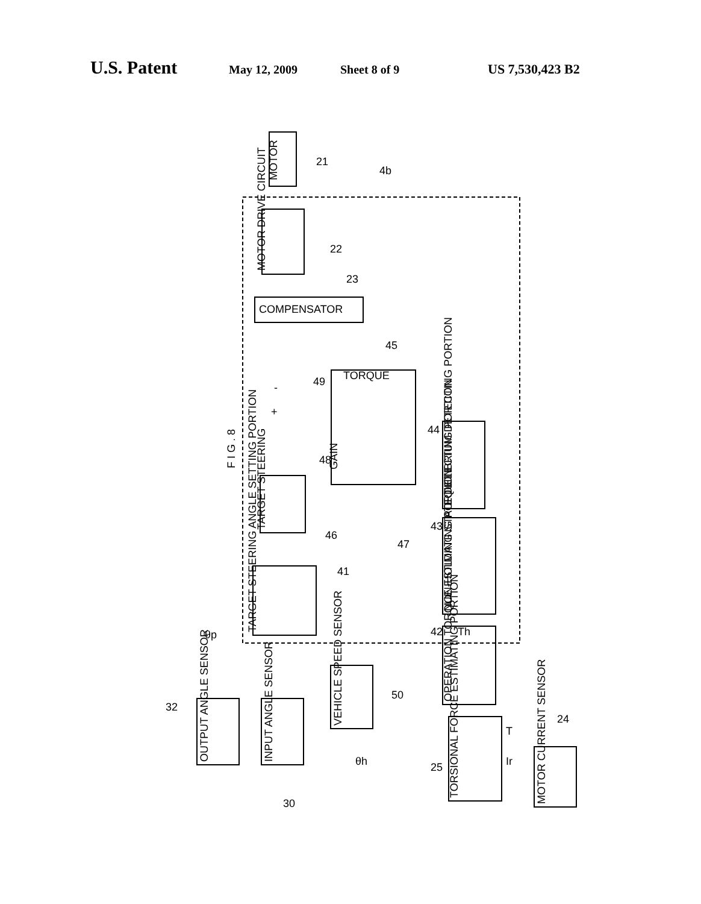U.S. Patent May 12, 2009 Sheet 8 of 9 US 7,530,423 B2
MOTOR
21
MOTOR DRIVE CIRCUIT
COMPENSATOR
GAIN
TORQUE
F I G . 8
TARGET STEERING
TARGET STEERING ANGLE SETTING PORTION
EQUILIBRIUM DETECTING PORTION
NON-HOLDING STATE DETECTING PORTION
OPERATION TORQUE ESTIMATING PORTION
TORSIONAL FORCE ESTIMATING PORTION
OUTPUT ANGLE SENSOR
INPUT ANGLE SENSOR
VEHICLE SPEED SENSOR
MOTOR CURRENT SENSOR
22
23
45
49
48
46
47
44
43
41
42
50
32
30
25
24
4b
θp
θh
Th
T
Ir
-
+